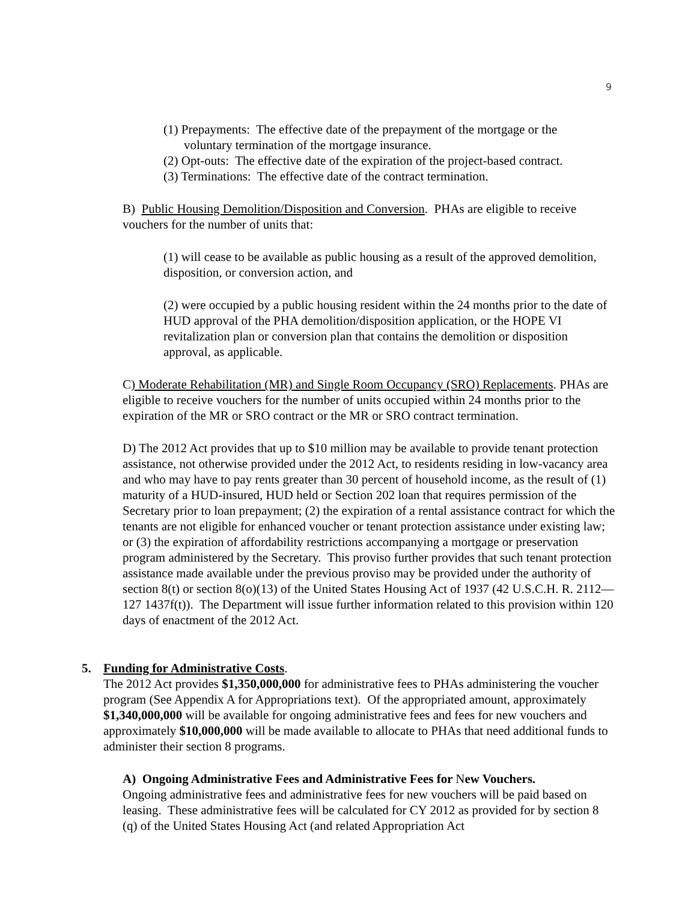9
(1) Prepayments: The effective date of the prepayment of the mortgage or the voluntary termination of the mortgage insurance.
(2) Opt-outs: The effective date of the expiration of the project-based contract.
(3) Terminations: The effective date of the contract termination.
B) Public Housing Demolition/Disposition and Conversion. PHAs are eligible to receive vouchers for the number of units that:
(1) will cease to be available as public housing as a result of the approved demolition, disposition, or conversion action, and
(2) were occupied by a public housing resident within the 24 months prior to the date of HUD approval of the PHA demolition/disposition application, or the HOPE VI revitalization plan or conversion plan that contains the demolition or disposition approval, as applicable.
C) Moderate Rehabilitation (MR) and Single Room Occupancy (SRO) Replacements. PHAs are eligible to receive vouchers for the number of units occupied within 24 months prior to the expiration of the MR or SRO contract or the MR or SRO contract termination.
D) The 2012 Act provides that up to $10 million may be available to provide tenant protection assistance, not otherwise provided under the 2012 Act, to residents residing in low-vacancy area and who may have to pay rents greater than 30 percent of household income, as the result of (1) maturity of a HUD-insured, HUD held or Section 202 loan that requires permission of the Secretary prior to loan prepayment; (2) the expiration of a rental assistance contract for which the tenants are not eligible for enhanced voucher or tenant protection assistance under existing law; or (3) the expiration of affordability restrictions accompanying a mortgage or preservation program administered by the Secretary. This proviso further provides that such tenant protection assistance made available under the previous proviso may be provided under the authority of section 8(t) or section 8(o)(13) of the United States Housing Act of 1937 (42 U.S.C.H. R. 2112—127 1437f(t)). The Department will issue further information related to this provision within 120 days of enactment of the 2012 Act.
5. Funding for Administrative Costs.
The 2012 Act provides $1,350,000,000 for administrative fees to PHAs administering the voucher program (See Appendix A for Appropriations text). Of the appropriated amount, approximately $1,340,000,000 will be available for ongoing administrative fees and fees for new vouchers and approximately $10,000,000 will be made available to allocate to PHAs that need additional funds to administer their section 8 programs.
A) Ongoing Administrative Fees and Administrative Fees for New Vouchers.
Ongoing administrative fees and administrative fees for new vouchers will be paid based on leasing. These administrative fees will be calculated for CY 2012 as provided for by section 8 (q) of the United States Housing Act (and related Appropriation Act